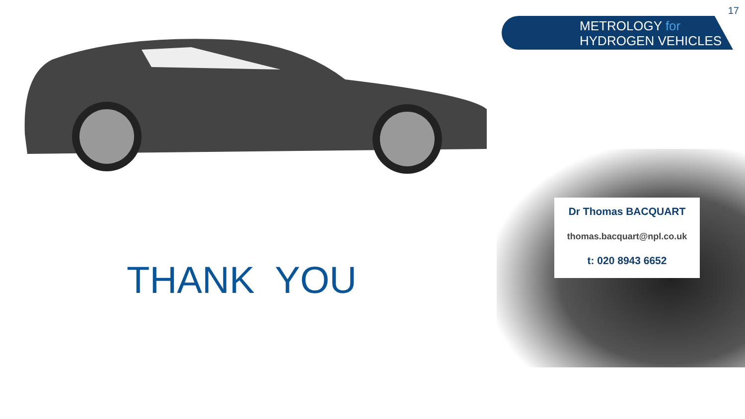17
METROLOGY for
HYDROGEN VEHICLES
THANK YOU
Dr Thomas BACQUART
thomas.bacquart@npl.co.uk
t: 020 8943 6652